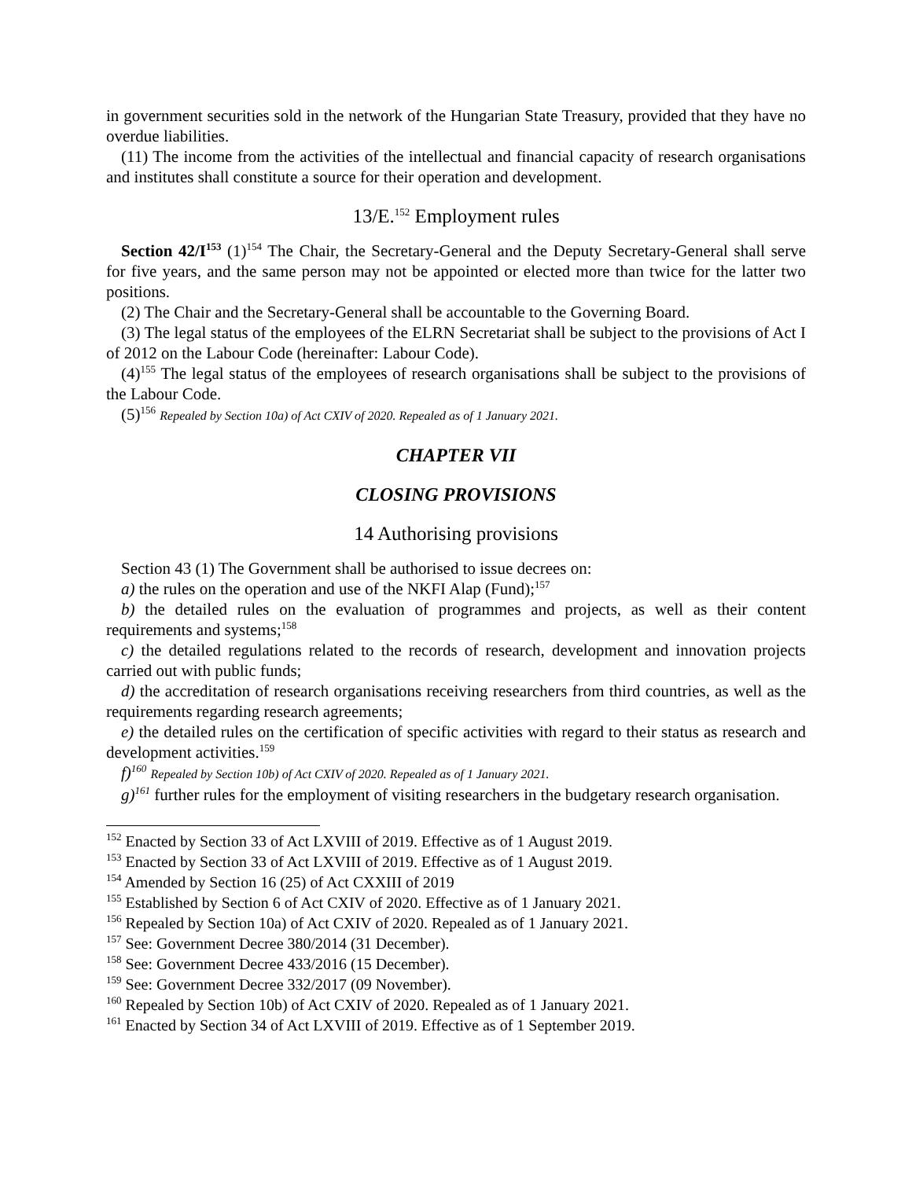in government securities sold in the network of the Hungarian State Treasury, provided that they have no overdue liabilities.
(11) The income from the activities of the intellectual and financial capacity of research organisations and institutes shall constitute a source for their operation and development.
13/E.<sup>152</sup> Employment rules
Section 42/I<sup>153</sup> (1)<sup>154</sup> The Chair, the Secretary-General and the Deputy Secretary-General shall serve for five years, and the same person may not be appointed or elected more than twice for the latter two positions.
(2) The Chair and the Secretary-General shall be accountable to the Governing Board.
(3) The legal status of the employees of the ELRN Secretariat shall be subject to the provisions of Act I of 2012 on the Labour Code (hereinafter: Labour Code).
(4)<sup>155</sup> The legal status of the employees of research organisations shall be subject to the provisions of the Labour Code.
(5)<sup>156</sup> Repealed by Section 10a) of Act CXIV of 2020. Repealed as of 1 January 2021.
CHAPTER VII
CLOSING PROVISIONS
14 Authorising provisions
Section 43 (1) The Government shall be authorised to issue decrees on:
a) the rules on the operation and use of the NKFI Alap (Fund);<sup>157</sup>
b) the detailed rules on the evaluation of programmes and projects, as well as their content requirements and systems;<sup>158</sup>
c) the detailed regulations related to the records of research, development and innovation projects carried out with public funds;
d) the accreditation of research organisations receiving researchers from third countries, as well as the requirements regarding research agreements;
e) the detailed rules on the certification of specific activities with regard to their status as research and development activities.<sup>159</sup>
f)<sup>160</sup> Repealed by Section 10b) of Act CXIV of 2020. Repealed as of 1 January 2021.
g)<sup>161</sup> further rules for the employment of visiting researchers in the budgetary research organisation.
<sup>152</sup> Enacted by Section 33 of Act LXVIII of 2019. Effective as of 1 August 2019.
<sup>153</sup> Enacted by Section 33 of Act LXVIII of 2019. Effective as of 1 August 2019.
<sup>154</sup> Amended by Section 16 (25) of Act CXXIII of 2019
<sup>155</sup> Established by Section 6 of Act CXIV of 2020. Effective as of 1 January 2021.
<sup>156</sup> Repealed by Section 10a) of Act CXIV of 2020. Repealed as of 1 January 2021.
<sup>157</sup> See: Government Decree 380/2014 (31 December).
<sup>158</sup> See: Government Decree 433/2016 (15 December).
<sup>159</sup> See: Government Decree 332/2017 (09 November).
<sup>160</sup> Repealed by Section 10b) of Act CXIV of 2020. Repealed as of 1 January 2021.
<sup>161</sup> Enacted by Section 34 of Act LXVIII of 2019. Effective as of 1 September 2019.